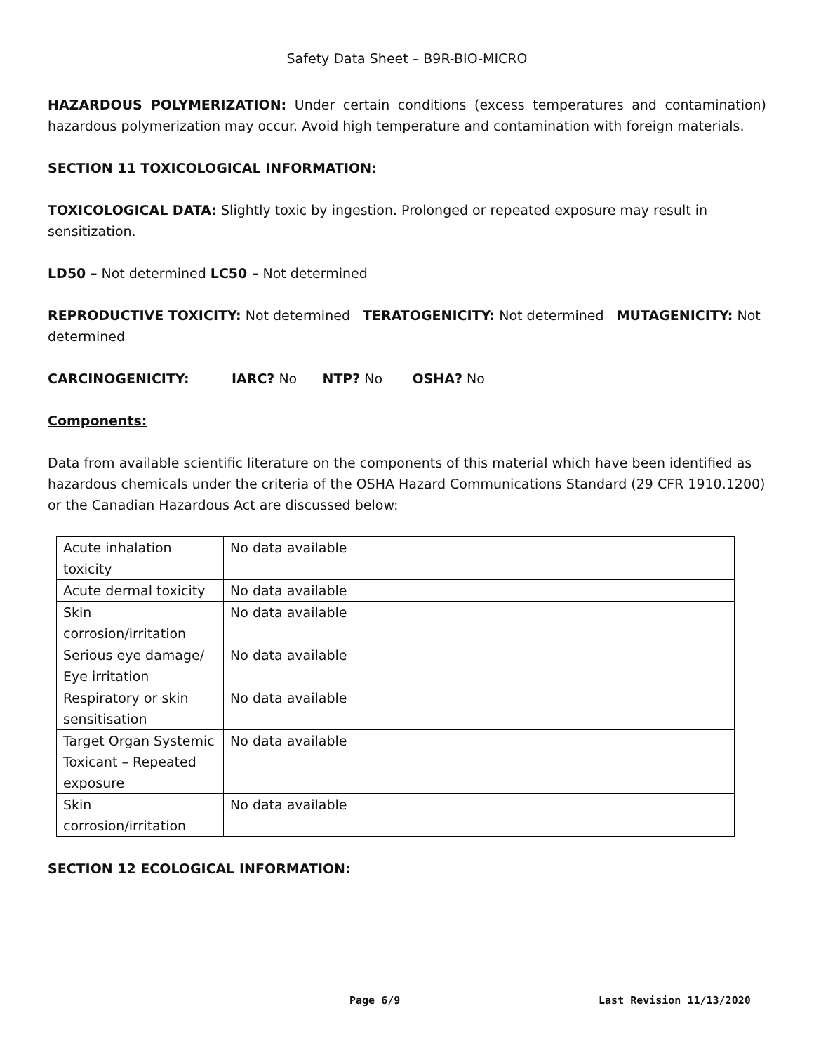Safety Data Sheet – B9R-BIO-MICRO
HAZARDOUS POLYMERIZATION: Under certain conditions (excess temperatures and contamination) hazardous polymerization may occur. Avoid high temperature and contamination with foreign materials.
SECTION 11 TOXICOLOGICAL INFORMATION:
TOXICOLOGICAL DATA: Slightly toxic by ingestion. Prolonged or repeated exposure may result in sensitization.
LD50 – Not determined LC50 – Not determined
REPRODUCTIVE TOXICITY: Not determined TERATOGENICITY: Not determined MUTAGENICITY: Not determined
CARCINOGENICITY: IARC? No NTP? No OSHA? No
Components:
Data from available scientific literature on the components of this material which have been identified as hazardous chemicals under the criteria of the OSHA Hazard Communications Standard (29 CFR 1910.1200) or the Canadian Hazardous Act are discussed below:
| Acute inhalation toxicity | No data available |
| Acute dermal toxicity | No data available |
| Skin corrosion/irritation | No data available |
| Serious eye damage/ Eye irritation | No data available |
| Respiratory or skin sensitisation | No data available |
| Target Organ Systemic Toxicant – Repeated exposure | No data available |
| Skin corrosion/irritation | No data available |
SECTION 12 ECOLOGICAL INFORMATION:
Page 6/9 Last Revision 11/13/2020